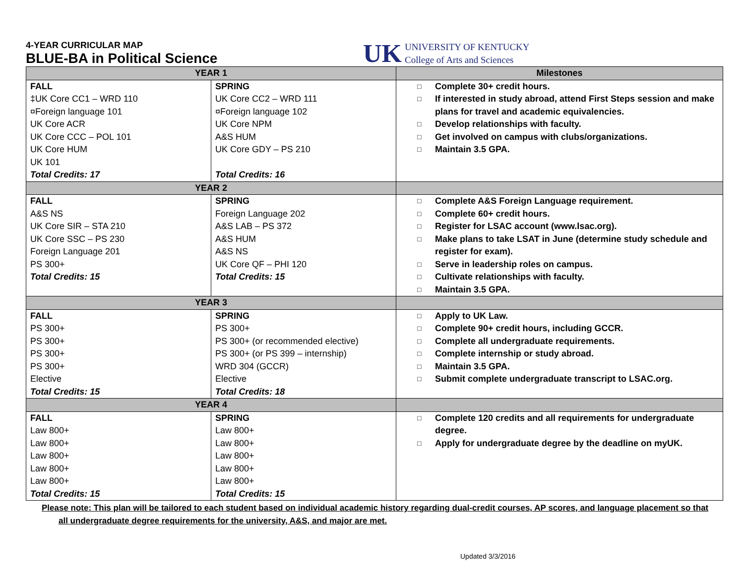4-YEAR CURRICULAR MAP
BLUE-BA in Political Science
UK
UNIVERSITY OF KENTUCKY
College of Arts and Sciences
| YEAR 1 | | Milestones |
| --- | --- | --- |
| FALL ‡UK Core CC1 – WRD 110 ¤Foreign language 101 UK Core ACR UK Core CCC – POL 101 UK Core HUM UK 101 Total Credits: 17 | SPRING UK Core CC2 – WRD 111 ¤Foreign language 102 UK Core NPM A&S HUM UK Core GDY – PS 210 Total Credits: 16 | □ Complete 30+ credit hours. □ If interested in study abroad, attend First Steps session and make plans for travel and academic equivalencies. □ Develop relationships with faculty. □ Get involved on campus with clubs/organizations. □ Maintain 3.5 GPA. |
| YEAR 2 | | |
| FALL A&S NS UK Core SIR – STA 210 UK Core SSC – PS 230 Foreign Language 201 PS 300+ Total Credits: 15 | SPRING Foreign Language 202 A&S LAB – PS 372 A&S HUM A&S NS UK Core QF – PHI 120 Total Credits: 15 | □ Complete A&S Foreign Language requirement. □ Complete 60+ credit hours. □ Register for LSAC account (www.lsac.org). □ Make plans to take LSAT in June (determine study schedule and register for exam). □ Serve in leadership roles on campus. □ Cultivate relationships with faculty. □ Maintain 3.5 GPA. |
| YEAR 3 | | |
| FALL PS 300+ PS 300+ PS 300+ PS 300+ Elective Total Credits: 15 | SPRING PS 300+ PS 300+ (or recommended elective) PS 300+ (or PS 399 – internship) WRD 304 (GCCR) Elective Total Credits: 18 | □ Apply to UK Law. □ Complete 90+ credit hours, including GCCR. □ Complete all undergraduate requirements. □ Complete internship or study abroad. □ Maintain 3.5 GPA. □ Submit complete undergraduate transcript to LSAC.org. |
| YEAR 4 | | |
| FALL Law 800+ Law 800+ Law 800+ Law 800+ Law 800+ Total Credits: 15 | SPRING Law 800+ Law 800+ Law 800+ Law 800+ Law 800+ Total Credits: 15 | □ Complete 120 credits and all requirements for undergraduate degree. □ Apply for undergraduate degree by the deadline on myUK. |
Please note: This plan will be tailored to each student based on individual academic history regarding dual-credit courses, AP scores, and language placement so that all undergraduate degree requirements for the university, A&S, and major are met.
Updated 3/3/2016